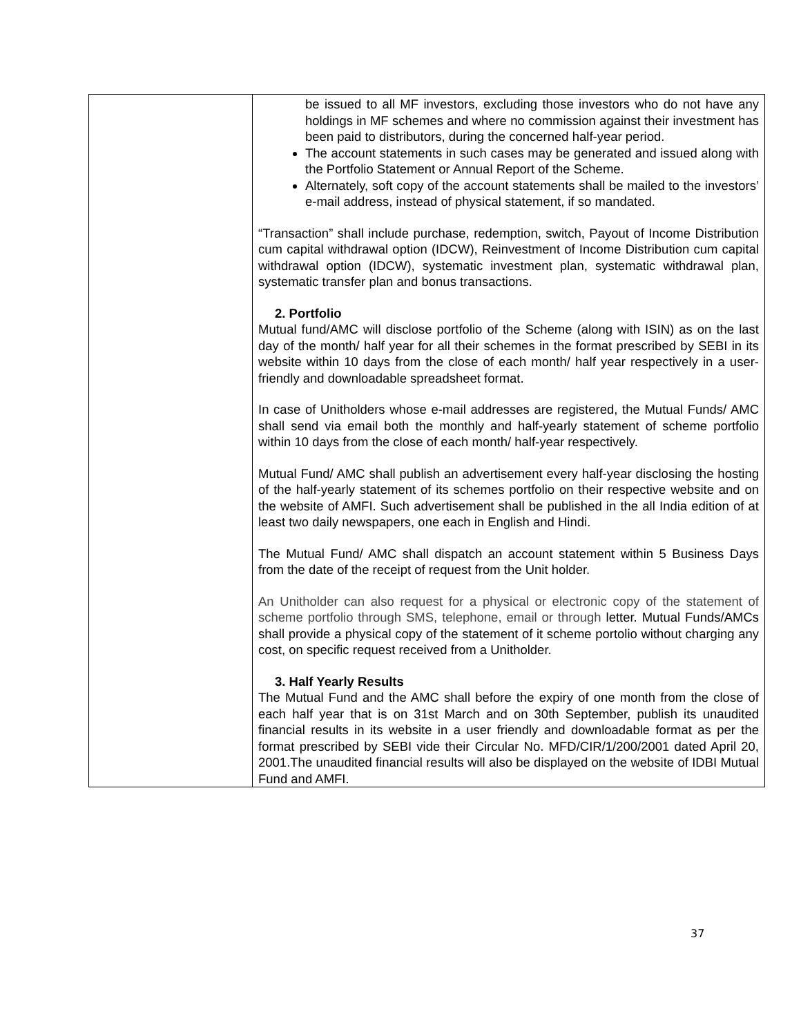| | be issued to all MF investors, excluding those investors who do not have any holdings in MF schemes and where no commission against their investment has been paid to distributors, during the concerned half-year period. The account statements in such cases may be generated and issued along with the Portfolio Statement or Annual Report of the Scheme. Alternately, soft copy of the account statements shall be mailed to the investors’ e-mail address, instead of physical statement, if so mandated. “Transaction” shall include purchase, redemption, switch, Payout of Income Distribution cum capital withdrawal option (IDCW), Reinvestment of Income Distribution cum capital withdrawal option (IDCW), systematic investment plan, systematic withdrawal plan, systematic transfer plan and bonus transactions. 2. Portfolio Mutual fund/AMC will disclose portfolio of the Scheme (along with ISIN) as on the last day of the month/ half year for all their schemes in the format prescribed by SEBI in its website within 10 days from the close of each month/ half year respectively in a user-friendly and downloadable spreadsheet format. In case of Unitholders whose e-mail addresses are registered, the Mutual Funds/ AMC shall send via email both the monthly and half-yearly statement of scheme portfolio within 10 days from the close of each month/ half-year respectively. Mutual Fund/ AMC shall publish an advertisement every half-year disclosing the hosting of the half-yearly statement of its schemes portfolio on their respective website and on the website of AMFI. Such advertisement shall be published in the all India edition of at least two daily newspapers, one each in English and Hindi. The Mutual Fund/ AMC shall dispatch an account statement within 5 Business Days from the date of the receipt of request from the Unit holder. An Unitholder can also request for a physical or electronic copy of the statement of scheme portfolio through SMS, telephone, email or through letter. Mutual Funds/AMCs shall provide a physical copy of the statement of it scheme portolio without charging any cost, on specific request received from a Unitholder. 3. Half Yearly Results The Mutual Fund and the AMC shall before the expiry of one month from the close of each half year that is on 31st March and on 30th September, publish its unaudited financial results in its website in a user friendly and downloadable format as per the format prescribed by SEBI vide their Circular No. MFD/CIR/1/200/2001 dated April 20, 2001.The unaudited financial results will also be displayed on the website of IDBI Mutual Fund and AMFI. |
37